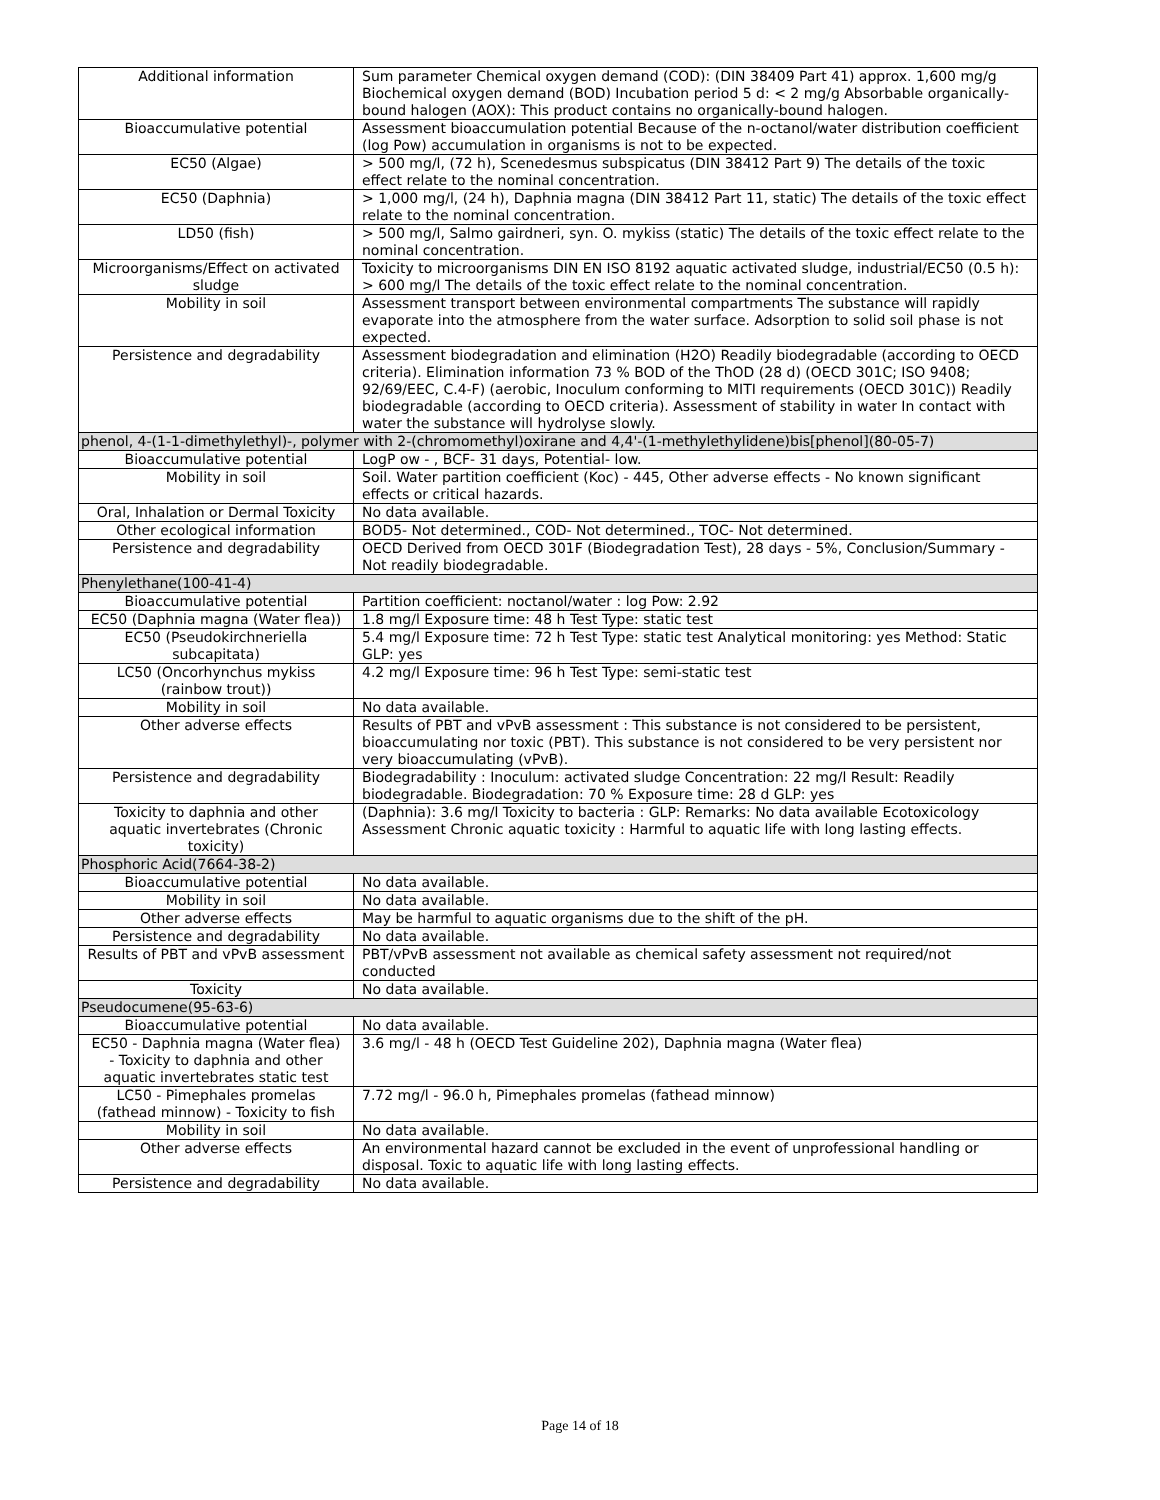| Additional information | Sum parameter Chemical oxygen demand (COD): (DIN 38409 Part 41) approx. 1,600 mg/g Biochemical oxygen demand (BOD) Incubation period 5 d: < 2 mg/g Absorbable organically-bound halogen (AOX): This product contains no organically-bound halogen. |
| Bioaccumulative potential | Assessment bioaccumulation potential Because of the n-octanol/water distribution coefficient (log Pow) accumulation in organisms is not to be expected. |
| EC50 (Algae) | > 500 mg/l, (72 h), Scenedesmus subspicatus (DIN 38412 Part 9) The details of the toxic effect relate to the nominal concentration. |
| EC50 (Daphnia) | > 1,000 mg/l, (24 h), Daphnia magna (DIN 38412 Part 11, static) The details of the toxic effect relate to the nominal concentration. |
| LD50 (fish) | > 500 mg/l, Salmo gairdneri, syn. O. mykiss (static) The details of the toxic effect relate to the nominal concentration. |
| Microorganisms/Effect on activated sludge | Toxicity to microorganisms DIN EN ISO 8192 aquatic activated sludge, industrial/EC50 (0.5 h): > 600 mg/l The details of the toxic effect relate to the nominal concentration. |
| Mobility in soil | Assessment transport between environmental compartments The substance will rapidly evaporate into the atmosphere from the water surface. Adsorption to solid soil phase is not expected. |
| Persistence and degradability | Assessment biodegradation and elimination (H2O) Readily biodegradable (according to OECD criteria). Elimination information 73 % BOD of the ThOD (28 d) (OECD 301C; ISO 9408; 92/69/EEC, C.4-F) (aerobic, Inoculum conforming to MITI requirements (OECD 301C)) Readily biodegradable (according to OECD criteria). Assessment of stability in water In contact with water the substance will hydrolyse slowly. |
| phenol, 4-(1-1-dimethylethyl)-, polymer with 2-(chromomethyl)oxirane and 4,4'-(1-methylethylidene)bis[phenol](80-05-7) | |
| Bioaccumulative potential | LogP ow - , BCF- 31 days, Potential- low. |
| Mobility in soil | Soil. Water partition coefficient (Koc) - 445, Other adverse effects - No known significant effects or critical hazards. |
| Oral, Inhalation or Dermal Toxicity | No data available. |
| Other ecological information | BOD5- Not determined., COD- Not determined., TOC- Not determined. |
| Persistence and degradability | OECD Derived from OECD 301F (Biodegradation Test), 28 days - 5%, Conclusion/Summary - Not readily biodegradable. |
| Phenylethane(100-41-4) | |
| Bioaccumulative potential | Partition coefficient: noctanol/water : log Pow: 2.92 |
| EC50 (Daphnia magna (Water flea)) | 1.8 mg/l Exposure time: 48 h Test Type: static test |
| EC50 (Pseudokirchneriella subcapitata) | 5.4 mg/l Exposure time: 72 h Test Type: static test Analytical monitoring: yes Method: Static GLP: yes |
| LC50 (Oncorhynchus mykiss (rainbow trout)) | 4.2 mg/l Exposure time: 96 h Test Type: semi-static test |
| Mobility in soil | No data available. |
| Other adverse effects | Results of PBT and vPvB assessment : This substance is not considered to be persistent, bioaccumulating nor toxic (PBT). This substance is not considered to be very persistent nor very bioaccumulating (vPvB). |
| Persistence and degradability | Biodegradability : Inoculum: activated sludge Concentration: 22 mg/l Result: Readily biodegradable. Biodegradation: 70 % Exposure time: 28 d GLP: yes |
| Toxicity to daphnia and other aquatic invertebrates (Chronic toxicity) | (Daphnia): 3.6 mg/l Toxicity to bacteria : GLP: Remarks: No data available Ecotoxicology Assessment Chronic aquatic toxicity : Harmful to aquatic life with long lasting effects. |
| Phosphoric Acid(7664-38-2) | |
| Bioaccumulative potential | No data available. |
| Mobility in soil | No data available. |
| Other adverse effects | May be harmful to aquatic organisms due to the shift of the pH. |
| Persistence and degradability | No data available. |
| Results of PBT and vPvB assessment | PBT/vPvB assessment not available as chemical safety assessment not required/not conducted |
| Toxicity | No data available. |
| Pseudocumene(95-63-6) | |
| Bioaccumulative potential | No data available. |
| EC50 - Daphnia magna (Water flea) - Toxicity to daphnia and other aquatic invertebrates static test | 3.6 mg/l - 48 h (OECD Test Guideline 202), Daphnia magna (Water flea) |
| LC50 - Pimephales promelas (fathead minnow) - Toxicity to fish | 7.72 mg/l - 96.0 h, Pimephales promelas (fathead minnow) |
| Mobility in soil | No data available. |
| Other adverse effects | An environmental hazard cannot be excluded in the event of unprofessional handling or disposal. Toxic to aquatic life with long lasting effects. |
| Persistence and degradability | No data available. |
Page 14 of 18